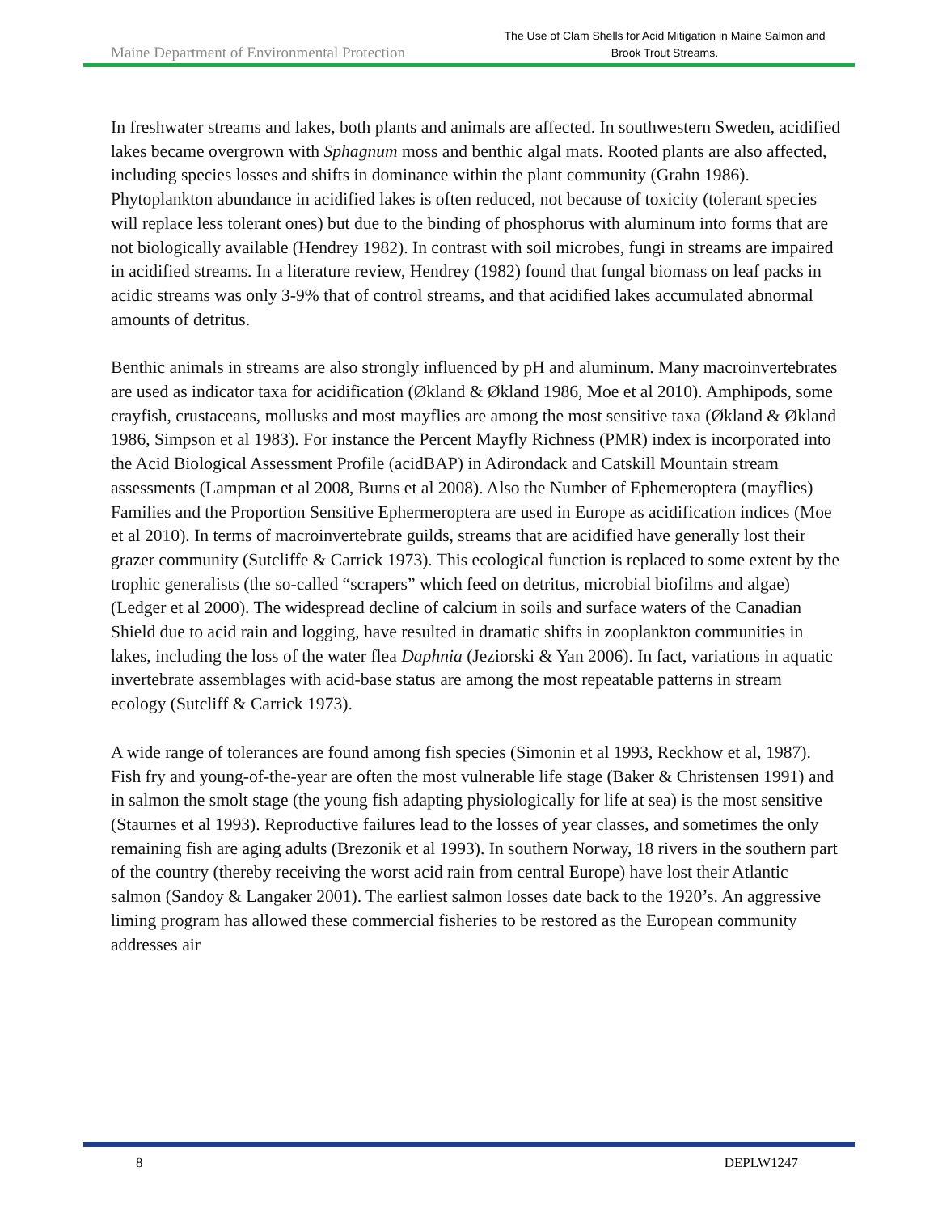Maine Department of Environmental Protection
The Use of Clam Shells for Acid Mitigation in Maine Salmon and
Brook Trout Streams.
In freshwater streams and lakes, both plants and animals are affected. In southwestern Sweden, acidified lakes became overgrown with Sphagnum moss and benthic algal mats. Rooted plants are also affected, including species losses and shifts in dominance within the plant community (Grahn 1986). Phytoplankton abundance in acidified lakes is often reduced, not because of toxicity (tolerant species will replace less tolerant ones) but due to the binding of phosphorus with aluminum into forms that are not biologically available (Hendrey 1982). In contrast with soil microbes, fungi in streams are impaired in acidified streams. In a literature review, Hendrey (1982) found that fungal biomass on leaf packs in acidic streams was only 3-9% that of control streams, and that acidified lakes accumulated abnormal amounts of detritus.
Benthic animals in streams are also strongly influenced by pH and aluminum. Many macroinvertebrates are used as indicator taxa for acidification (Økland & Økland 1986, Moe et al 2010). Amphipods, some crayfish, crustaceans, mollusks and most mayflies are among the most sensitive taxa (Økland & Økland 1986, Simpson et al 1983). For instance the Percent Mayfly Richness (PMR) index is incorporated into the Acid Biological Assessment Profile (acidBAP) in Adirondack and Catskill Mountain stream assessments (Lampman et al 2008, Burns et al 2008). Also the Number of Ephemeroptera (mayflies) Families and the Proportion Sensitive Ephermeroptera are used in Europe as acidification indices (Moe et al 2010). In terms of macroinvertebrate guilds, streams that are acidified have generally lost their grazer community (Sutcliffe & Carrick 1973). This ecological function is replaced to some extent by the trophic generalists (the so-called “scrapers” which feed on detritus, microbial biofilms and algae) (Ledger et al 2000). The widespread decline of calcium in soils and surface waters of the Canadian Shield due to acid rain and logging, have resulted in dramatic shifts in zooplankton communities in lakes, including the loss of the water flea Daphnia (Jeziorski & Yan 2006). In fact, variations in aquatic invertebrate assemblages with acid-base status are among the most repeatable patterns in stream ecology (Sutcliff & Carrick 1973).
A wide range of tolerances are found among fish species (Simonin et al 1993, Reckhow et al, 1987). Fish fry and young-of-the-year are often the most vulnerable life stage (Baker & Christensen 1991) and in salmon the smolt stage (the young fish adapting physiologically for life at sea) is the most sensitive (Staurnes et al 1993). Reproductive failures lead to the losses of year classes, and sometimes the only remaining fish are aging adults (Brezonik et al 1993). In southern Norway, 18 rivers in the southern part of the country (thereby receiving the worst acid rain from central Europe) have lost their Atlantic salmon (Sandoy & Langaker 2001). The earliest salmon losses date back to the 1920’s. An aggressive liming program has allowed these commercial fisheries to be restored as the European community addresses air
8 DEPLW1247